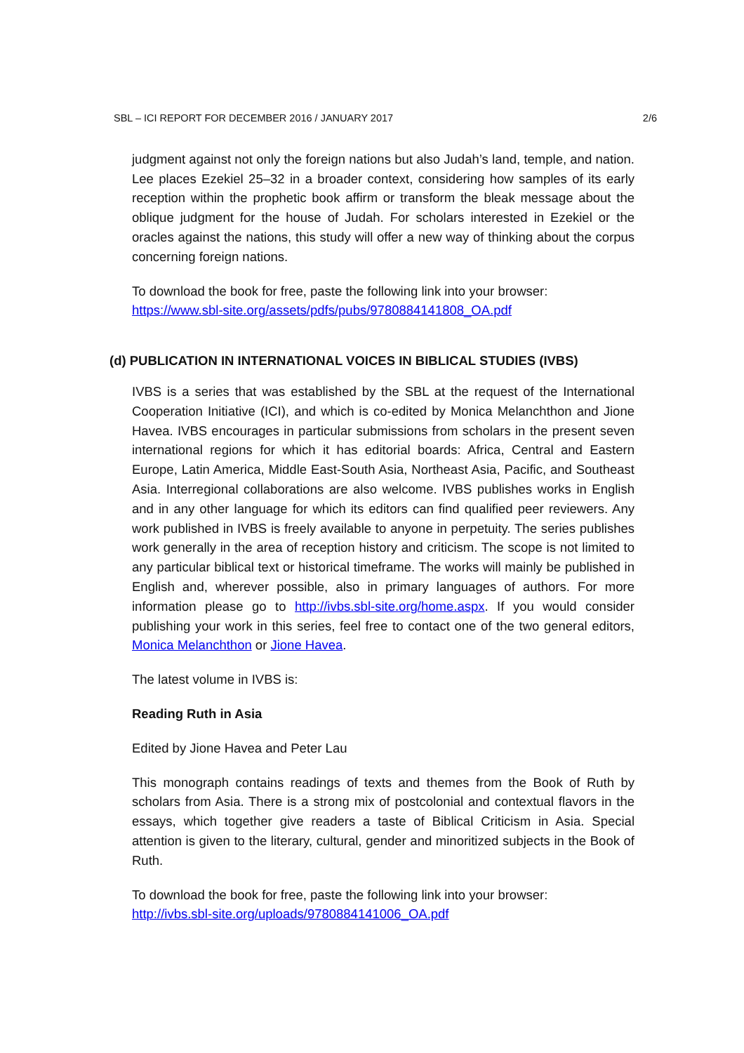SBL – ICI REPORT FOR DECEMBER 2016 / JANUARY 2017 2/6
judgment against not only the foreign nations but also Judah’s land, temple, and nation. Lee places Ezekiel 25–32 in a broader context, considering how samples of its early reception within the prophetic book affirm or transform the bleak message about the oblique judgment for the house of Judah. For scholars interested in Ezekiel or the oracles against the nations, this study will offer a new way of thinking about the corpus concerning foreign nations.
To download the book for free, paste the following link into your browser:
https://www.sbl-site.org/assets/pdfs/pubs/9780884141808_OA.pdf
(d) PUBLICATION IN INTERNATIONAL VOICES IN BIBLICAL STUDIES (IVBS)
IVBS is a series that was established by the SBL at the request of the International Cooperation Initiative (ICI), and which is co-edited by Monica Melanchthon and Jione Havea. IVBS encourages in particular submissions from scholars in the present seven international regions for which it has editorial boards: Africa, Central and Eastern Europe, Latin America, Middle East-South Asia, Northeast Asia, Pacific, and Southeast Asia. Interregional collaborations are also welcome. IVBS publishes works in English and in any other language for which its editors can find qualified peer reviewers. Any work published in IVBS is freely available to anyone in perpetuity. The series publishes work generally in the area of reception history and criticism. The scope is not limited to any particular biblical text or historical timeframe. The works will mainly be published in English and, wherever possible, also in primary languages of authors. For more information please go to http://ivbs.sbl-site.org/home.aspx. If you would consider publishing your work in this series, feel free to contact one of the two general editors, Monica Melanchthon or Jione Havea.
The latest volume in IVBS is:
Reading Ruth in Asia
Edited by Jione Havea and Peter Lau
This monograph contains readings of texts and themes from the Book of Ruth by scholars from Asia. There is a strong mix of postcolonial and contextual flavors in the essays, which together give readers a taste of Biblical Criticism in Asia. Special attention is given to the literary, cultural, gender and minoritized subjects in the Book of Ruth.
To download the book for free, paste the following link into your browser:
http://ivbs.sbl-site.org/uploads/9780884141006_OA.pdf